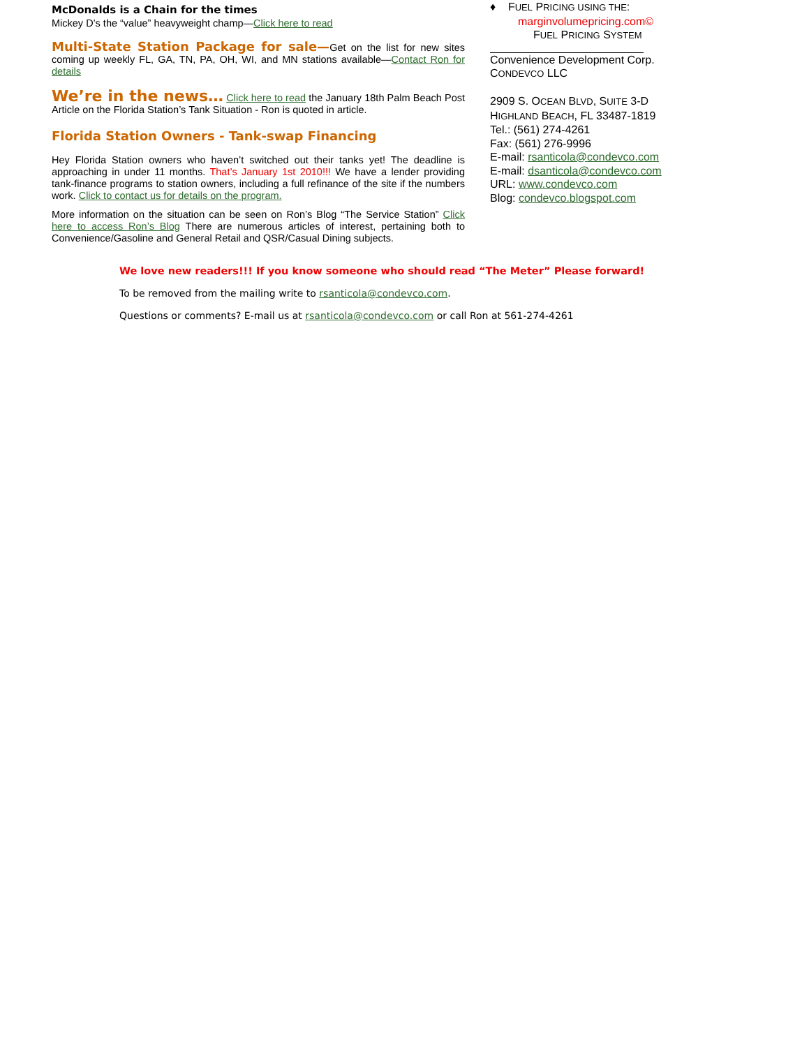McDonalds is a Chain for the times
Mickey D’s the “value” heavyweight champ—Click here to read
Multi-State Station Package for sale—Get on the list for new sites coming up weekly FL, GA, TN, PA, OH, WI, and MN stations available—Contact Ron for details
We’re in the news… Click here to read the January 18th Palm Beach Post Article on the Florida Station’s Tank Situation - Ron is quoted in article.
Florida Station Owners - Tank-swap Financing
Hey Florida Station owners who haven’t switched out their tanks yet! The deadline is approaching in under 11 months. That’s January 1st 2010!!! We have a lender providing tank-finance programs to station owners, including a full refinance of the site if the numbers work. Click to contact us for details on the program.
More information on the situation can be seen on Ron’s Blog “The Service Station” Click here to access Ron’s Blog There are numerous articles of interest, pertaining both to Convenience/Gasoline and General Retail and QSR/Casual Dining subjects.
♦ FUEL PRICING USING THE:
marginvolumepricing.com©
FUEL PRICING SYSTEM
Convenience Development Corp.
CONDEVCO LLC
2909 S. OCEAN BLVD, SUITE 3-D
HIGHLAND BEACH, FL 33487-1819
Tel.: (561) 274-4261
Fax: (561) 276-9996
E-mail: rsanticola@condevco.com
E-mail: dsanticola@condevco.com
URL: www.condevco.com
Blog: condevco.blogspot.com
We love new readers!!! If you know someone who should read “The Meter” Please forward!
To be removed from the mailing write to rsanticola@condevco.com.
Questions or comments? E-mail us at rsanticola@condevco.com or call Ron at 561-274-4261